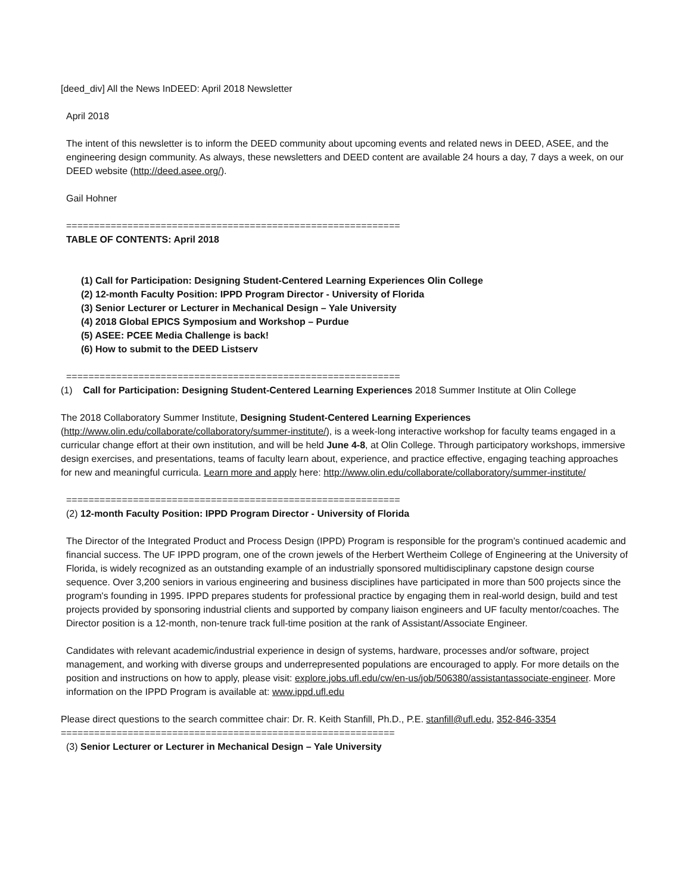[deed_div] All the News InDEED: April 2018 Newsletter
April 2018
The intent of this newsletter is to inform the DEED community about upcoming events and related news in DEED, ASEE, and the engineering design community. As always, these newsletters and DEED content are available 24 hours a day, 7 days a week, on our DEED website (http://deed.asee.org/).
Gail Hohner
============================================================
TABLE OF CONTENTS: April 2018
(1) Call for Participation: Designing Student-Centered Learning Experiences Olin College
(2) 12-month Faculty Position: IPPD Program Director - University of Florida
(3) Senior Lecturer or Lecturer in Mechanical Design – Yale University
(4) 2018 Global EPICS Symposium and Workshop – Purdue
(5) ASEE: PCEE Media Challenge is back!
(6) How to submit to the DEED Listserv
============================================================
(1) Call for Participation: Designing Student-Centered Learning Experiences 2018 Summer Institute at Olin College
The 2018 Collaboratory Summer Institute, Designing Student-Centered Learning Experiences (http://www.olin.edu/collaborate/collaboratory/summer-institute/), is a week-long interactive workshop for faculty teams engaged in a curricular change effort at their own institution, and will be held June 4-8, at Olin College. Through participatory workshops, immersive design exercises, and presentations, teams of faculty learn about, experience, and practice effective, engaging teaching approaches for new and meaningful curricula. Learn more and apply here: http://www.olin.edu/collaborate/collaboratory/summer-institute/
============================================================
(2) 12-month Faculty Position: IPPD Program Director - University of Florida
The Director of the Integrated Product and Process Design (IPPD) Program is responsible for the program’s continued academic and financial success. The UF IPPD program, one of the crown jewels of the Herbert Wertheim College of Engineering at the University of Florida, is widely recognized as an outstanding example of an industrially sponsored multidisciplinary capstone design course sequence. Over 3,200 seniors in various engineering and business disciplines have participated in more than 500 projects since the program's founding in 1995. IPPD prepares students for professional practice by engaging them in real-world design, build and test projects provided by sponsoring industrial clients and supported by company liaison engineers and UF faculty mentor/coaches. The Director position is a 12-month, non-tenure track full-time position at the rank of Assistant/Associate Engineer.
Candidates with relevant academic/industrial experience in design of systems, hardware, processes and/or software, project management, and working with diverse groups and underrepresented populations are encouraged to apply. For more details on the position and instructions on how to apply, please visit: explore.jobs.ufl.edu/cw/en-us/job/506380/assistantassociate-engineer. More information on the IPPD Program is available at: www.ippd.ufl.edu
Please direct questions to the search committee chair: Dr. R. Keith Stanfill, Ph.D., P.E. stanfill@ufl.edu, 352-846-3354
============================================================
(3) Senior Lecturer or Lecturer in Mechanical Design – Yale University